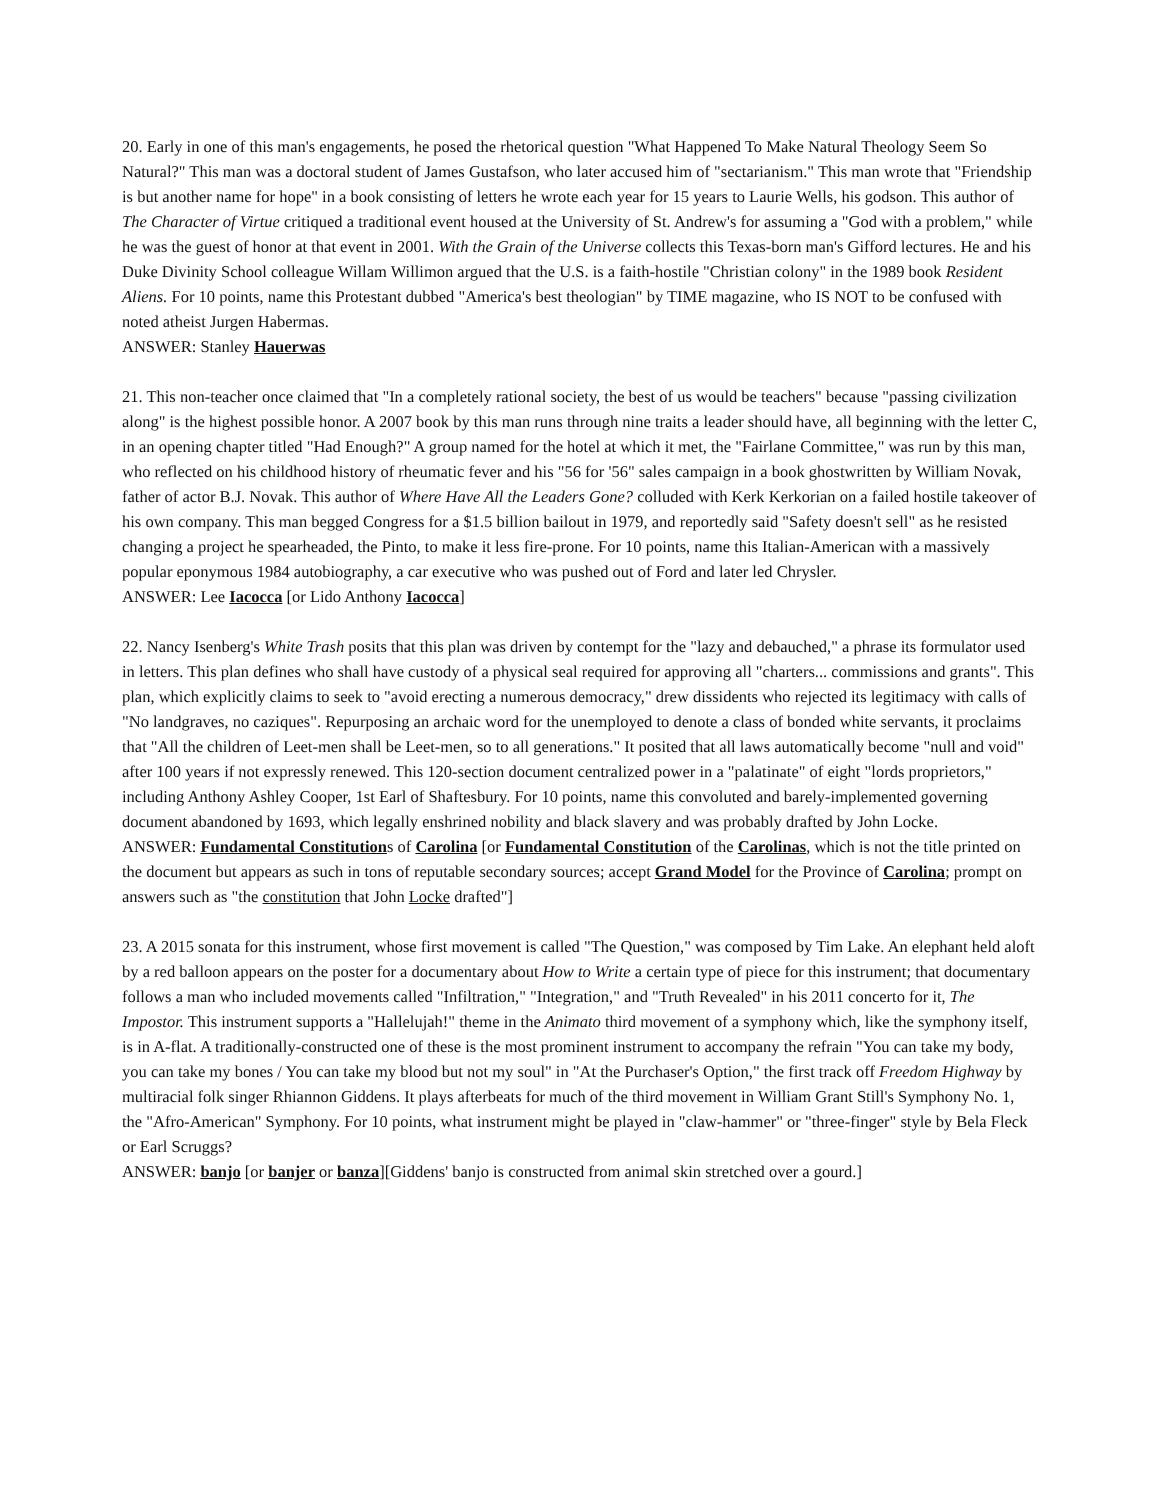20. Early in one of this man's engagements, he posed the rhetorical question "What Happened To Make Natural Theology Seem So Natural?" This man was a doctoral student of James Gustafson, who later accused him of "sectarianism." This man wrote that "Friendship is but another name for hope" in a book consisting of letters he wrote each year for 15 years to Laurie Wells, his godson. This author of The Character of Virtue critiqued a traditional event housed at the University of St. Andrew's for assuming a "God with a problem," while he was the guest of honor at that event in 2001. With the Grain of the Universe collects this Texas-born man's Gifford lectures. He and his Duke Divinity School colleague Willam Willimon argued that the U.S. is a faith-hostile "Christian colony" in the 1989 book Resident Aliens. For 10 points, name this Protestant dubbed "America's best theologian" by TIME magazine, who IS NOT to be confused with noted atheist Jurgen Habermas.
ANSWER: Stanley Hauerwas
21. This non-teacher once claimed that "In a completely rational society, the best of us would be teachers" because "passing civilization along" is the highest possible honor. A 2007 book by this man runs through nine traits a leader should have, all beginning with the letter C, in an opening chapter titled "Had Enough?" A group named for the hotel at which it met, the "Fairlane Committee," was run by this man, who reflected on his childhood history of rheumatic fever and his "56 for '56" sales campaign in a book ghostwritten by William Novak, father of actor B.J. Novak. This author of Where Have All the Leaders Gone? colluded with Kerk Kerkorian on a failed hostile takeover of his own company. This man begged Congress for a $1.5 billion bailout in 1979, and reportedly said "Safety doesn't sell" as he resisted changing a project he spearheaded, the Pinto, to make it less fire-prone. For 10 points, name this Italian-American with a massively popular eponymous 1984 autobiography, a car executive who was pushed out of Ford and later led Chrysler.
ANSWER: Lee Iacocca [or Lido Anthony Iacocca]
22. Nancy Isenberg's White Trash posits that this plan was driven by contempt for the "lazy and debauched," a phrase its formulator used in letters. This plan defines who shall have custody of a physical seal required for approving all "charters... commissions and grants". This plan, which explicitly claims to seek to "avoid erecting a numerous democracy," drew dissidents who rejected its legitimacy with calls of "No landgraves, no caziques". Repurposing an archaic word for the unemployed to denote a class of bonded white servants, it proclaims that "All the children of Leet-men shall be Leet-men, so to all generations." It posited that all laws automatically become "null and void" after 100 years if not expressly renewed. This 120-section document centralized power in a "palatinate" of eight "lords proprietors," including Anthony Ashley Cooper, 1st Earl of Shaftesbury. For 10 points, name this convoluted and barely-implemented governing document abandoned by 1693, which legally enshrined nobility and black slavery and was probably drafted by John Locke.
ANSWER: Fundamental Constitutions of Carolina [or Fundamental Constitution of the Carolinas, which is not the title printed on the document but appears as such in tons of reputable secondary sources; accept Grand Model for the Province of Carolina; prompt on answers such as "the constitution that John Locke drafted"]
23. A 2015 sonata for this instrument, whose first movement is called "The Question," was composed by Tim Lake. An elephant held aloft by a red balloon appears on the poster for a documentary about How to Write a certain type of piece for this instrument; that documentary follows a man who included movements called "Infiltration," "Integration," and "Truth Revealed" in his 2011 concerto for it, The Impostor. This instrument supports a "Hallelujah!" theme in the Animato third movement of a symphony which, like the symphony itself, is in A-flat. A traditionally-constructed one of these is the most prominent instrument to accompany the refrain "You can take my body, you can take my bones / You can take my blood but not my soul" in "At the Purchaser's Option," the first track off Freedom Highway by multiracial folk singer Rhiannon Giddens. It plays afterbeats for much of the third movement in William Grant Still's Symphony No. 1, the "Afro-American" Symphony. For 10 points, what instrument might be played in "claw-hammer" or "three-finger" style by Bela Fleck or Earl Scruggs?
ANSWER: banjo [or banjer or banza][Giddens' banjo is constructed from animal skin stretched over a gourd.]